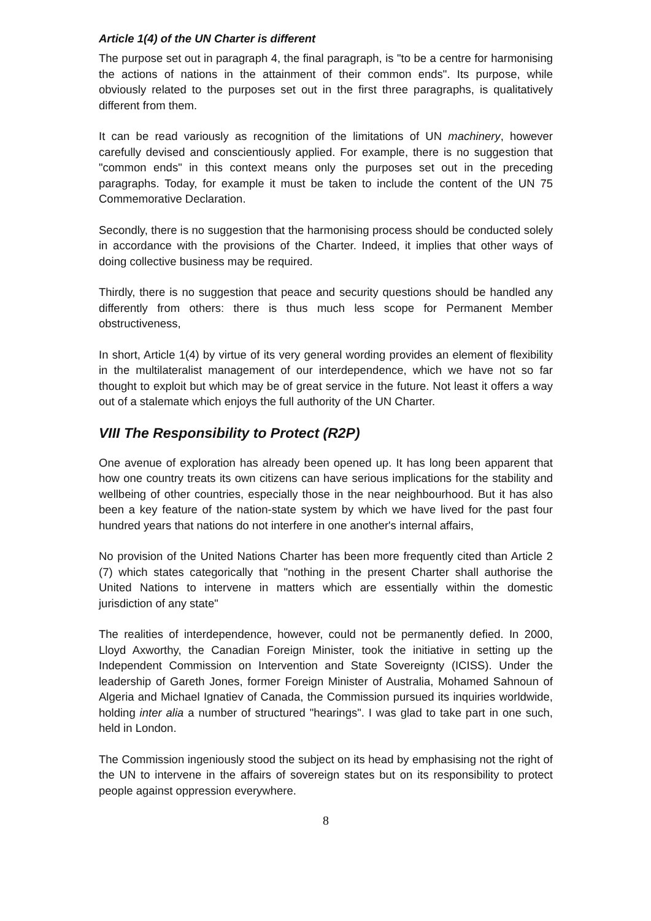Article 1(4) of the UN Charter is different
The purpose set out in paragraph 4, the final paragraph, is "to be a centre for harmonising the actions of nations in the attainment of their common ends". Its purpose, while obviously related to the purposes set out in the first three paragraphs, is qualitatively different from them.
It can be read variously as recognition of the limitations of UN machinery, however carefully devised and conscientiously applied. For example, there is no suggestion that "common ends" in this context means only the purposes set out in the preceding paragraphs. Today, for example it must be taken to include the content of the UN 75 Commemorative Declaration.
Secondly, there is no suggestion that the harmonising process should be conducted solely in accordance with the provisions of the Charter. Indeed, it implies that other ways of doing collective business may be required.
Thirdly, there is no suggestion that peace and security questions should be handled any differently from others: there is thus much less scope for Permanent Member obstructiveness,
In short, Article 1(4) by virtue of its very general wording provides an element of flexibility in the multilateralist management of our interdependence, which we have not so far thought to exploit but which may be of great service in the future. Not least it offers a way out of a stalemate which enjoys the full authority of the UN Charter.
VIII The Responsibility to Protect (R2P)
One avenue of exploration has already been opened up. It has long been apparent that how one country treats its own citizens can have serious implications for the stability and wellbeing of other countries, especially those in the near neighbourhood. But it has also been a key feature of the nation-state system by which we have lived for the past four hundred years that nations do not interfere in one another's internal affairs,
No provision of the United Nations Charter has been more frequently cited than Article 2 (7) which states categorically that "nothing in the present Charter shall authorise the United Nations to intervene in matters which are essentially within the domestic jurisdiction of any state"
The realities of interdependence, however, could not be permanently defied. In 2000, Lloyd Axworthy, the Canadian Foreign Minister, took the initiative in setting up the Independent Commission on Intervention and State Sovereignty (ICISS). Under the leadership of Gareth Jones, former Foreign Minister of Australia, Mohamed Sahnoun of Algeria and Michael Ignatiev of Canada, the Commission pursued its inquiries worldwide, holding inter alia a number of structured "hearings". I was glad to take part in one such, held in London.
The Commission ingeniously stood the subject on its head by emphasising not the right of the UN to intervene in the affairs of sovereign states but on its responsibility to protect people against oppression everywhere.
8